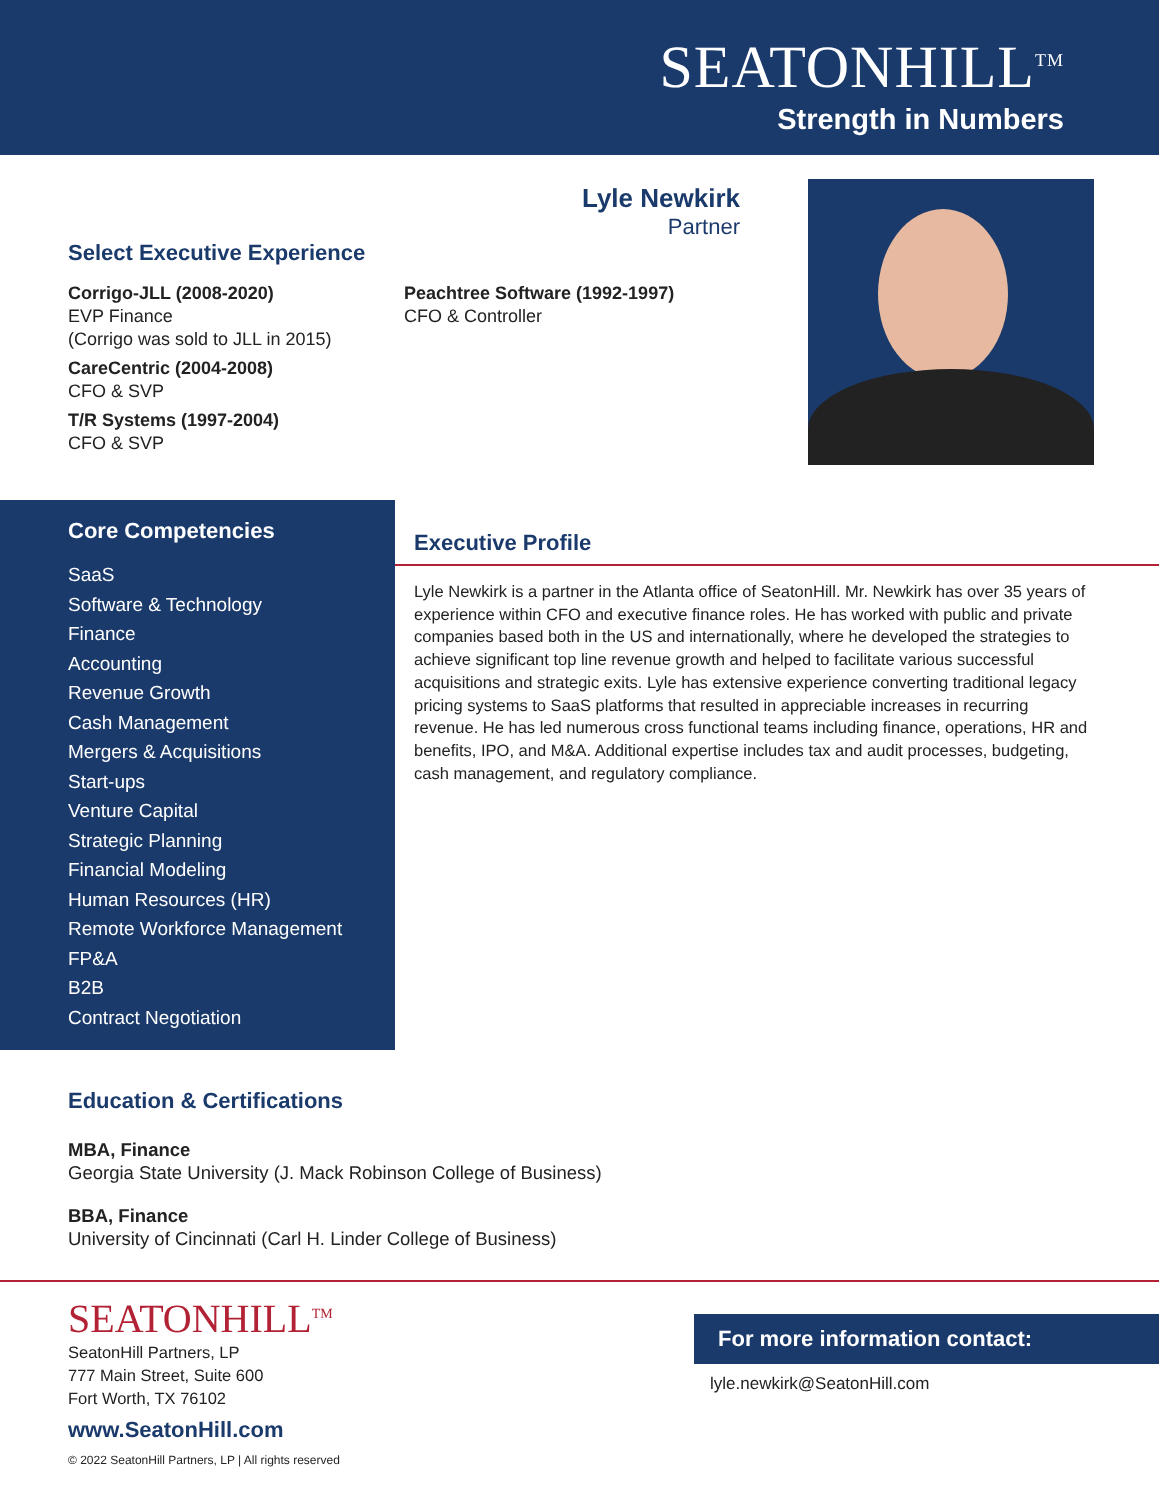SEATONHILL<sup>TM</sup>
Strength in Numbers
Lyle Newkirk
Partner
Select Executive Experience
Corrigo-JLL (2008-2020)
EVP Finance
(Corrigo was sold to JLL in 2015)
CareCentric (2004-2008)
CFO & SVP
T/R Systems (1997-2004)
CFO & SVP
Peachtree Software (1992-1997)
CFO & Controller
Core Competencies
SaaS
Software & Technology
Finance
Accounting
Revenue Growth
Cash Management
Mergers & Acquisitions
Start-ups
Venture Capital
Strategic Planning
Financial Modeling
Human Resources (HR)
Remote Workforce Management
FP&A
B2B
Contract Negotiation
Executive Profile
Lyle Newkirk is a partner in the Atlanta office of SeatonHill. Mr. Newkirk has over 35 years of experience within CFO and executive finance roles. He has worked with public and private companies based both in the US and internationally, where he developed the strategies to achieve significant top line revenue growth and helped to facilitate various successful acquisitions and strategic exits. Lyle has extensive experience converting traditional legacy pricing systems to SaaS platforms that resulted in appreciable increases in recurring revenue. He has led numerous cross functional teams including finance, operations, HR and benefits, IPO, and M&A. Additional expertise includes tax and audit processes, budgeting, cash management, and regulatory compliance.
Education & Certifications
MBA, Finance
Georgia State University (J. Mack Robinson College of Business)
BBA, Finance
University of Cincinnati (Carl H. Linder College of Business)
SEATONHILL<sup>TM</sup>
SeatonHill Partners, LP
777 Main Street, Suite 600
Fort Worth, TX 76102
www.SeatonHill.com
© 2022 SeatonHill Partners, LP | All rights reserved
For more information contact:
lyle.newkirk@SeatonHill.com